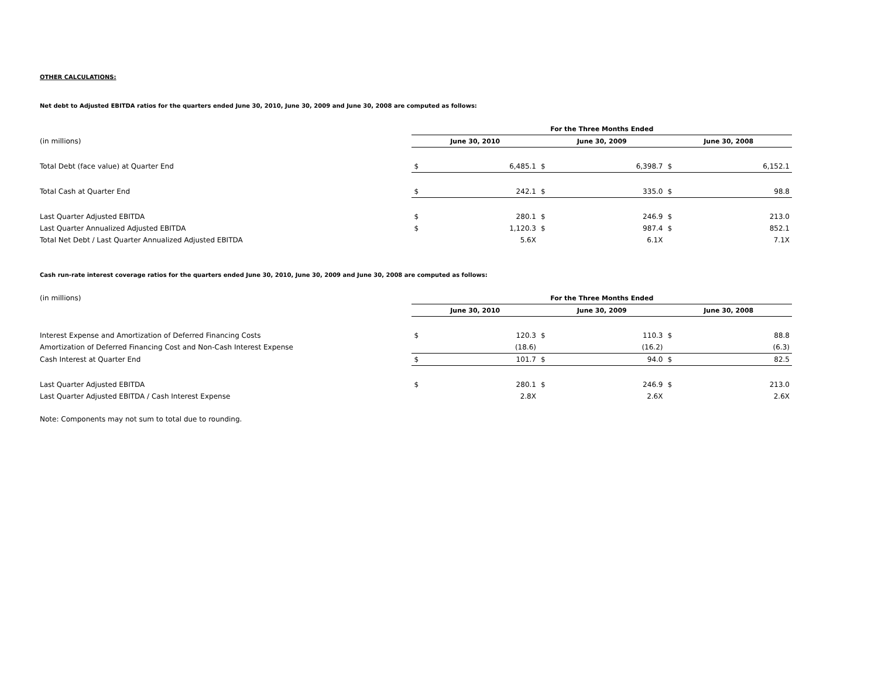OTHER CALCULATIONS:
Net debt to Adjusted EBITDA ratios for the quarters ended June 30, 2010, June 30, 2009 and June 30, 2008 are computed as follows:
| | For the Three Months Ended | | | | | |
| (in millions) | June 30, 2010 | | June 30, 2009 | | June 30, 2008 | |
| Total Debt (face value) at Quarter End | $ | 6,485.1 | $ | 6,398.7 | $ | 6,152.1 |
| Total Cash at Quarter End | $ | 242.1 | $ | 335.0 | $ | 98.8 |
| Last Quarter Adjusted EBITDA | $ | 280.1 | $ | 246.9 | $ | 213.0 |
| Last Quarter Annualized Adjusted EBITDA | $ | 1,120.3 | $ | 987.4 | $ | 852.1 |
| Total Net Debt / Last Quarter Annualized Adjusted EBITDA | | 5.6X | | 6.1X | | 7.1X |
Cash run-rate interest coverage ratios for the quarters ended June 30, 2010, June 30, 2009 and June 30, 2008 are computed as follows:
| (in millions) | For the Three Months Ended | | | | | |
| | June 30, 2010 | | June 30, 2009 | | June 30, 2008 | |
| Interest Expense and Amortization of Deferred Financing Costs | $ | 120.3 | $ | 110.3 | $ | 88.8 |
| Amortization of Deferred Financing Cost and Non-Cash Interest Expense | | (18.6) | | (16.2) | | (6.3) |
| Cash Interest at Quarter End | $ | 101.7 | $ | 94.0 | $ | 82.5 |
| Last Quarter Adjusted EBITDA | $ | 280.1 | $ | 246.9 | $ | 213.0 |
| Last Quarter Adjusted EBITDA / Cash Interest Expense | | 2.8X | | 2.6X | | 2.6X |
Note: Components may not sum to total due to rounding.